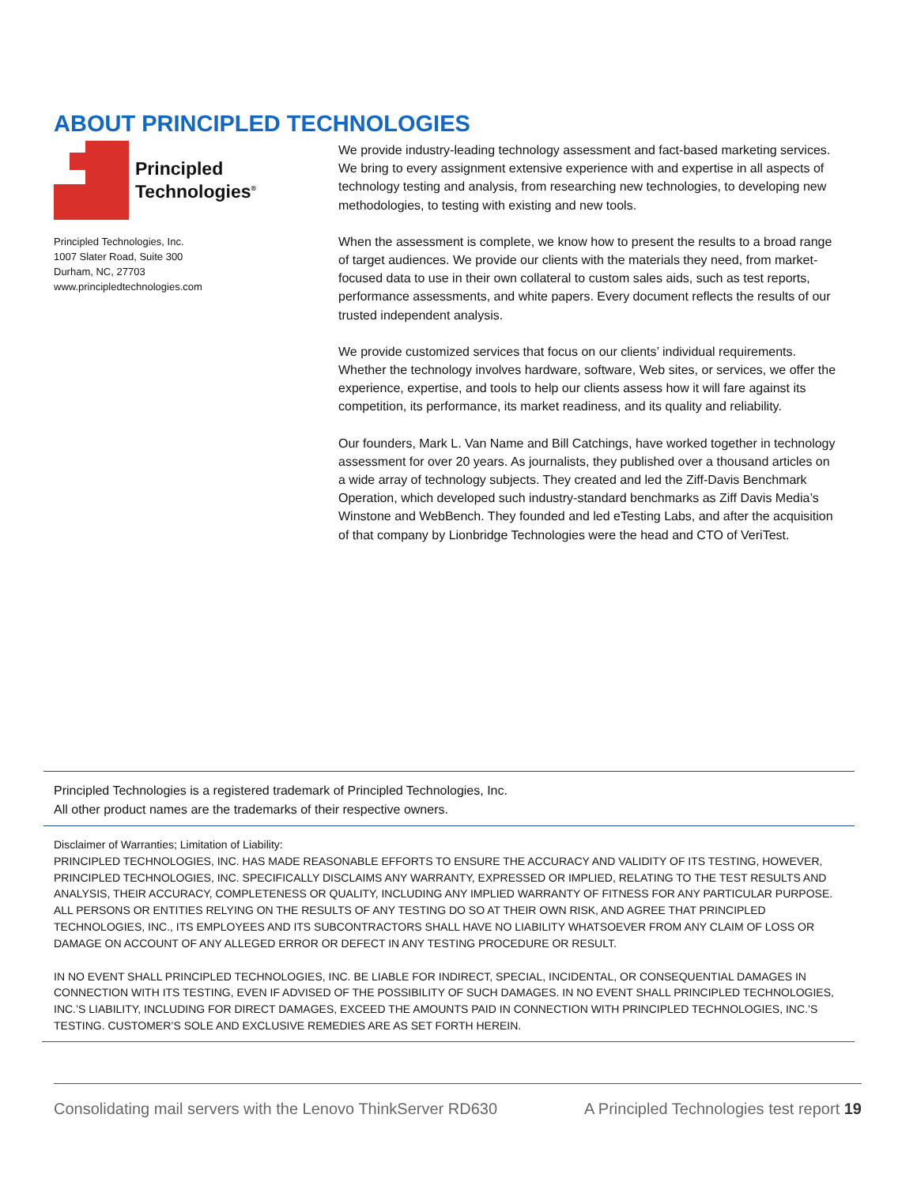ABOUT PRINCIPLED TECHNOLOGIES
Principled
Technologies<sup>®</sup>
Principled Technologies, Inc.
1007 Slater Road, Suite 300
Durham, NC, 27703
www.principledtechnologies.com
We provide industry-leading technology assessment and fact-based marketing services. We bring to every assignment extensive experience with and expertise in all aspects of technology testing and analysis, from researching new technologies, to developing new methodologies, to testing with existing and new tools.
When the assessment is complete, we know how to present the results to a broad range of target audiences. We provide our clients with the materials they need, from market-focused data to use in their own collateral to custom sales aids, such as test reports, performance assessments, and white papers. Every document reflects the results of our trusted independent analysis.
We provide customized services that focus on our clients’ individual requirements. Whether the technology involves hardware, software, Web sites, or services, we offer the experience, expertise, and tools to help our clients assess how it will fare against its competition, its performance, its market readiness, and its quality and reliability.
Our founders, Mark L. Van Name and Bill Catchings, have worked together in technology assessment for over 20 years. As journalists, they published over a thousand articles on a wide array of technology subjects. They created and led the Ziff-Davis Benchmark Operation, which developed such industry-standard benchmarks as Ziff Davis Media’s Winstone and WebBench. They founded and led eTesting Labs, and after the acquisition of that company by Lionbridge Technologies were the head and CTO of VeriTest.
Principled Technologies is a registered trademark of Principled Technologies, Inc.
All other product names are the trademarks of their respective owners.
Disclaimer of Warranties; Limitation of Liability:
PRINCIPLED TECHNOLOGIES, INC. HAS MADE REASONABLE EFFORTS TO ENSURE THE ACCURACY AND VALIDITY OF ITS TESTING, HOWEVER, PRINCIPLED TECHNOLOGIES, INC. SPECIFICALLY DISCLAIMS ANY WARRANTY, EXPRESSED OR IMPLIED, RELATING TO THE TEST RESULTS AND ANALYSIS, THEIR ACCURACY, COMPLETENESS OR QUALITY, INCLUDING ANY IMPLIED WARRANTY OF FITNESS FOR ANY PARTICULAR PURPOSE. ALL PERSONS OR ENTITIES RELYING ON THE RESULTS OF ANY TESTING DO SO AT THEIR OWN RISK, AND AGREE THAT PRINCIPLED TECHNOLOGIES, INC., ITS EMPLOYEES AND ITS SUBCONTRACTORS SHALL HAVE NO LIABILITY WHATSOEVER FROM ANY CLAIM OF LOSS OR DAMAGE ON ACCOUNT OF ANY ALLEGED ERROR OR DEFECT IN ANY TESTING PROCEDURE OR RESULT.
IN NO EVENT SHALL PRINCIPLED TECHNOLOGIES, INC. BE LIABLE FOR INDIRECT, SPECIAL, INCIDENTAL, OR CONSEQUENTIAL DAMAGES IN CONNECTION WITH ITS TESTING, EVEN IF ADVISED OF THE POSSIBILITY OF SUCH DAMAGES. IN NO EVENT SHALL PRINCIPLED TECHNOLOGIES, INC.’S LIABILITY, INCLUDING FOR DIRECT DAMAGES, EXCEED THE AMOUNTS PAID IN CONNECTION WITH PRINCIPLED TECHNOLOGIES, INC.’S TESTING. CUSTOMER’S SOLE AND EXCLUSIVE REMEDIES ARE AS SET FORTH HEREIN.
Consolidating mail servers with the Lenovo ThinkServer RD630 A Principled Technologies test report 19